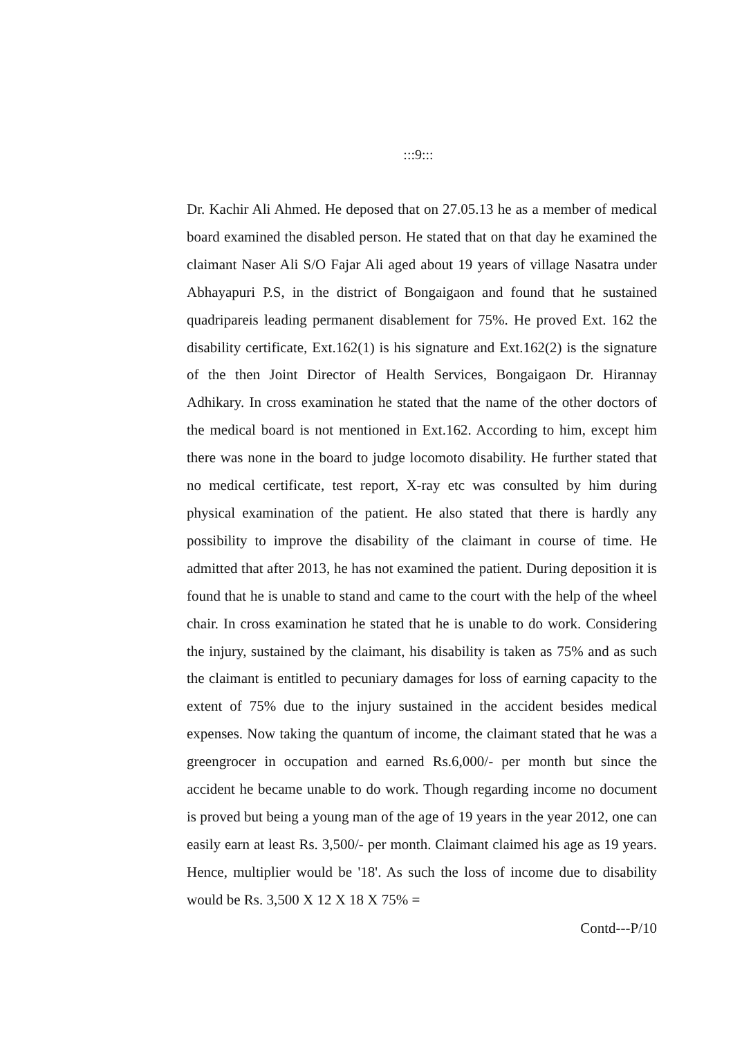:::9:::
Dr. Kachir Ali Ahmed. He deposed that on 27.05.13 he as a member of medical board examined the disabled person. He stated that on that day he examined the claimant Naser Ali S/O Fajar Ali aged about 19 years of village Nasatra under Abhayapuri P.S, in the district of Bongaigaon and found that he sustained quadripareis leading permanent disablement for 75%. He proved Ext. 162 the disability certificate, Ext.162(1) is his signature and Ext.162(2) is the signature of the then Joint Director of Health Services, Bongaigaon Dr. Hirannay Adhikary. In cross examination he stated that the name of the other doctors of the medical board is not mentioned in Ext.162. According to him, except him there was none in the board to judge locomoto disability. He further stated that no medical certificate, test report, X-ray etc was consulted by him during physical examination of the patient. He also stated that there is hardly any possibility to improve the disability of the claimant in course of time. He admitted that after 2013, he has not examined the patient. During deposition it is found that he is unable to stand and came to the court with the help of the wheel chair. In cross examination he stated that he is unable to do work. Considering the injury, sustained by the claimant, his disability is taken as 75% and as such the claimant is entitled to pecuniary damages for loss of earning capacity to the extent of 75% due to the injury sustained in the accident besides medical expenses. Now taking the quantum of income, the claimant stated that he was a greengrocer in occupation and earned Rs.6,000/- per month but since the accident he became unable to do work. Though regarding income no document is proved but being a young man of the age of 19 years in the year 2012, one can easily earn at least Rs. 3,500/- per month. Claimant claimed his age as 19 years. Hence, multiplier would be '18'. As such the loss of income due to disability would be Rs. 3,500 X 12 X 18 X 75% =
Contd---P/10